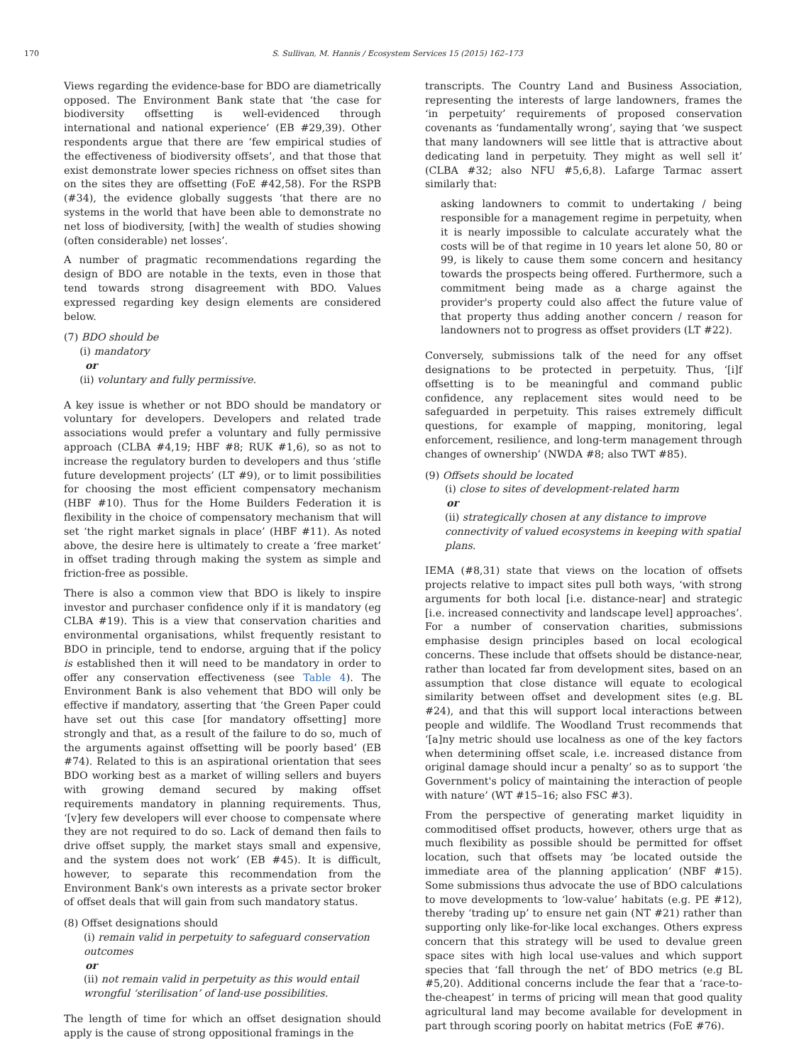170 S. Sullivan, M. Hannis / Ecosystem Services 15 (2015) 162–173
Views regarding the evidence-base for BDO are diametrically opposed. The Environment Bank state that ‘the case for biodiversity offsetting is well-evidenced through international and national experience’ (EB #29,39). Other respondents argue that there are ‘few empirical studies of the effectiveness of biodiversity offsets’, and that those that exist demonstrate lower species richness on offset sites than on the sites they are offsetting (FoE #42,58). For the RSPB (#34), the evidence globally suggests ‘that there are no systems in the world that have been able to demonstrate no net loss of biodiversity, [with] the wealth of studies showing (often considerable) net losses’.
A number of pragmatic recommendations regarding the design of BDO are notable in the texts, even in those that tend towards strong disagreement with BDO. Values expressed regarding key design elements are considered below.
(7) BDO should be
(i) mandatory
or
(ii) voluntary and fully permissive.
A key issue is whether or not BDO should be mandatory or voluntary for developers. Developers and related trade associations would prefer a voluntary and fully permissive approach (CLBA #4,19; HBF #8; RUK #1,6), so as not to increase the regulatory burden to developers and thus ‘stifle future development projects’ (LT #9), or to limit possibilities for choosing the most efficient compensatory mechanism (HBF #10). Thus for the Home Builders Federation it is flexibility in the choice of compensatory mechanism that will set ‘the right market signals in place’ (HBF #11). As noted above, the desire here is ultimately to create a ‘free market’ in offset trading through making the system as simple and friction-free as possible.
There is also a common view that BDO is likely to inspire investor and purchaser confidence only if it is mandatory (eg CLBA #19). This is a view that conservation charities and environmental organisations, whilst frequently resistant to BDO in principle, tend to endorse, arguing that if the policy is established then it will need to be mandatory in order to offer any conservation effectiveness (see Table 4). The Environment Bank is also vehement that BDO will only be effective if mandatory, asserting that ‘the Green Paper could have set out this case [for mandatory offsetting] more strongly and that, as a result of the failure to do so, much of the arguments against offsetting will be poorly based’ (EB #74). Related to this is an aspirational orientation that sees BDO working best as a market of willing sellers and buyers with growing demand secured by making offset requirements mandatory in planning requirements. Thus, ‘[v]ery few developers will ever choose to compensate where they are not required to do so. Lack of demand then fails to drive offset supply, the market stays small and expensive, and the system does not work’ (EB #45). It is difficult, however, to separate this recommendation from the Environment Bank's own interests as a private sector broker of offset deals that will gain from such mandatory status.
(8) Offset designations should
(i) remain valid in perpetuity to safeguard conservation outcomes
or
(ii) not remain valid in perpetuity as this would entail wrongful ‘sterilisation’ of land-use possibilities.
The length of time for which an offset designation should apply is the cause of strong oppositional framings in the
transcripts. The Country Land and Business Association, representing the interests of large landowners, frames the ‘in perpetuity’ requirements of proposed conservation covenants as ‘fundamentally wrong’, saying that ‘we suspect that many landowners will see little that is attractive about dedicating land in perpetuity. They might as well sell it’ (CLBA #32; also NFU #5,6,8). Lafarge Tarmac assert similarly that:
asking landowners to commit to undertaking / being responsible for a management regime in perpetuity, when it is nearly impossible to calculate accurately what the costs will be of that regime in 10 years let alone 50, 80 or 99, is likely to cause them some concern and hesitancy towards the prospects being offered. Furthermore, such a commitment being made as a charge against the provider's property could also affect the future value of that property thus adding another concern / reason for landowners not to progress as offset providers (LT #22).
Conversely, submissions talk of the need for any offset designations to be protected in perpetuity. Thus, ‘[i]f offsetting is to be meaningful and command public confidence, any replacement sites would need to be safeguarded in perpetuity. This raises extremely difficult questions, for example of mapping, monitoring, legal enforcement, resilience, and long-term management through changes of ownership’ (NWDA #8; also TWT #85).
(9) Offsets should be located
(i) close to sites of development-related harm
or
(ii) strategically chosen at any distance to improve connectivity of valued ecosystems in keeping with spatial plans.
IEMA (#8,31) state that views on the location of offsets projects relative to impact sites pull both ways, ‘with strong arguments for both local [i.e. distance-near] and strategic [i.e. increased connectivity and landscape level] approaches’. For a number of conservation charities, submissions emphasise design principles based on local ecological concerns. These include that offsets should be distance-near, rather than located far from development sites, based on an assumption that close distance will equate to ecological similarity between offset and development sites (e.g. BL #24), and that this will support local interactions between people and wildlife. The Woodland Trust recommends that ‘[a]ny metric should use localness as one of the key factors when determining offset scale, i.e. increased distance from original damage should incur a penalty’ so as to support ‘the Government's policy of maintaining the interaction of people with nature’ (WT #15–16; also FSC #3).
From the perspective of generating market liquidity in commoditised offset products, however, others urge that as much flexibility as possible should be permitted for offset location, such that offsets may ‘be located outside the immediate area of the planning application’ (NBF #15). Some submissions thus advocate the use of BDO calculations to move developments to ‘low-value’ habitats (e.g. PE #12), thereby ‘trading up’ to ensure net gain (NT #21) rather than supporting only like-for-like local exchanges. Others express concern that this strategy will be used to devalue green space sites with high local use-values and which support species that ‘fall through the net’ of BDO metrics (e.g BL #5,20). Additional concerns include the fear that a ‘race-to-the-cheapest’ in terms of pricing will mean that good quality agricultural land may become available for development in part through scoring poorly on habitat metrics (FoE #76).